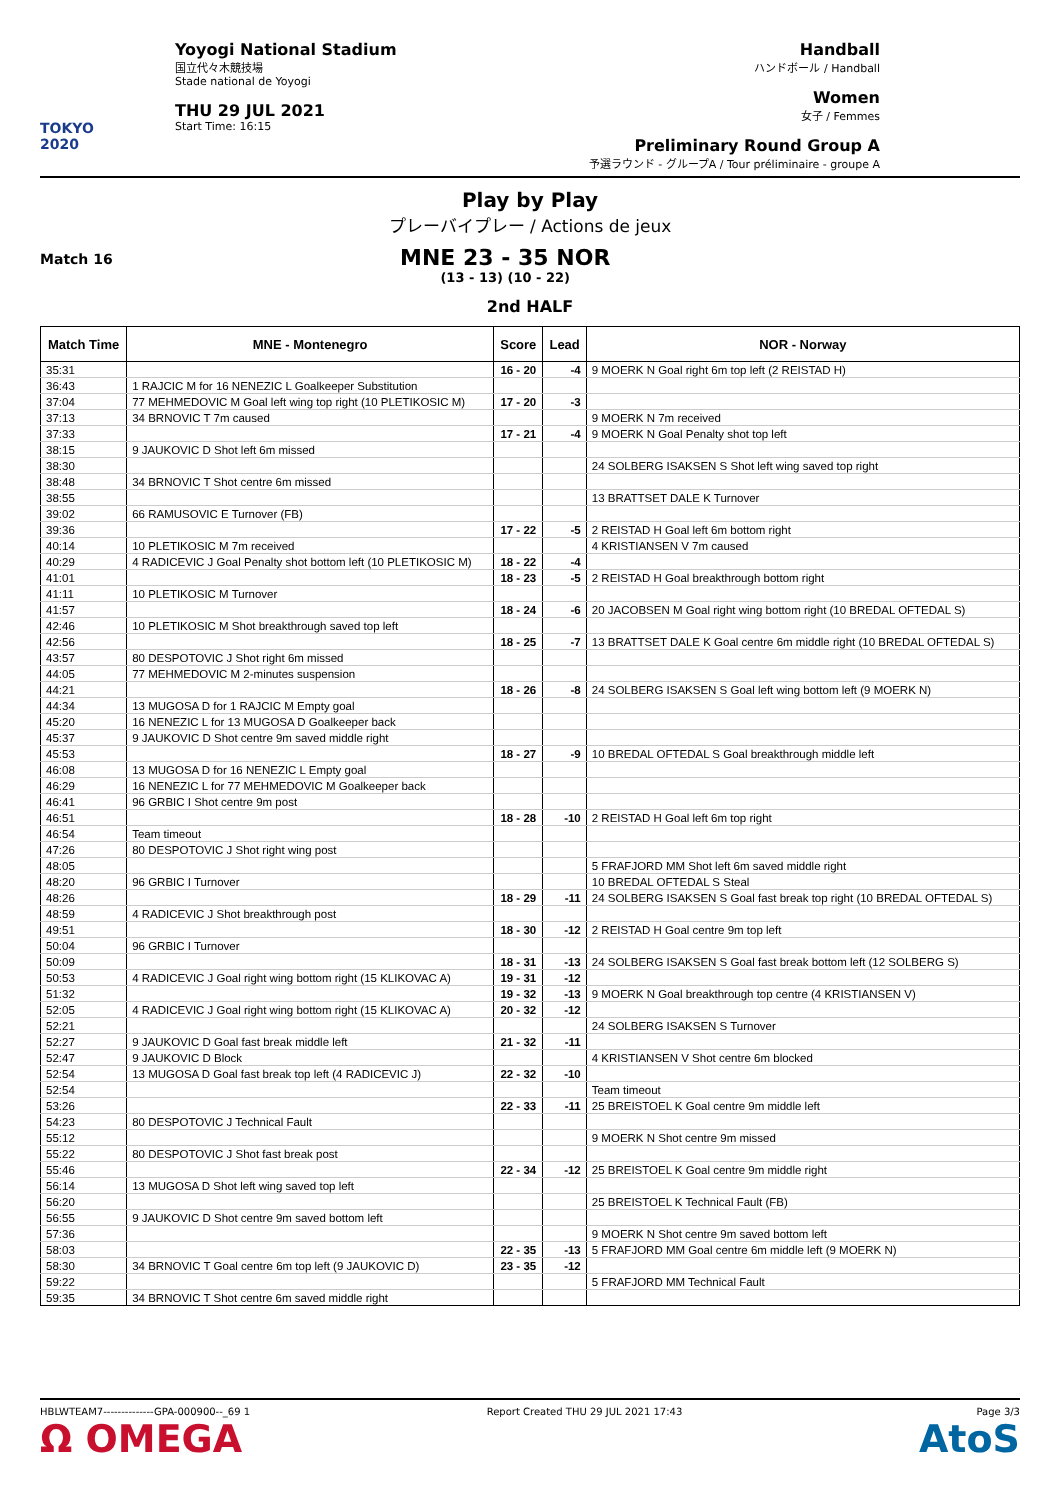TOKYO 2020
Yoyogi National Stadium
国立代々木競技場
Stade national de Yoyogi
THU 29 JUL 2021
Start Time: 16:15
Handball
ハンドボール / Handball
Women
女子 / Femmes
Preliminary Round Group A
予選ラウンド - グループA / Tour préliminaire - groupe A
Play by Play
プレーバイプレー / Actions de jeux
Match 16
MNE 23 - 35 NOR
(13 - 13) (10 - 22)
2nd HALF
| Match Time | MNE - Montenegro | Score | Lead | NOR - Norway |
| --- | --- | --- | --- | --- |
| 35:31 | | 16 - 20 | -4 | 9 MOERK N Goal right 6m top left (2 REISTAD H) |
| 36:43 | 1 RAJCIC M for 16 NENEZIC L Goalkeeper Substitution | | | |
| 37:04 | 77 MEHMEDOVIC M Goal left wing top right (10 PLETIKOSIC M) | 17 - 20 | -3 | |
| 37:13 | 34 BRNOVIC T 7m caused | | | 9 MOERK N 7m received |
| 37:33 | | 17 - 21 | -4 | 9 MOERK N Goal Penalty shot top left |
| 38:15 | 9 JAUKOVIC D Shot left 6m missed | | | |
| 38:30 | | | | 24 SOLBERG ISAKSEN S Shot left wing saved top right |
| 38:48 | 34 BRNOVIC T Shot centre 6m missed | | | |
| 38:55 | | | | 13 BRATTSET DALE K Turnover |
| 39:02 | 66 RAMUSOVIC E Turnover (FB) | | | |
| 39:36 | | 17 - 22 | -5 | 2 REISTAD H Goal left 6m bottom right |
| 40:14 | 10 PLETIKOSIC M 7m received | | | 4 KRISTIANSEN V 7m caused |
| 40:29 | 4 RADICEVIC J Goal Penalty shot bottom left (10 PLETIKOSIC M) | 18 - 22 | -4 | |
| 41:01 | | 18 - 23 | -5 | 2 REISTAD H Goal breakthrough bottom right |
| 41:11 | 10 PLETIKOSIC M Turnover | | | |
| 41:57 | | 18 - 24 | -6 | 20 JACOBSEN M Goal right wing bottom right (10 BREDAL OFTEDAL S) |
| 42:46 | 10 PLETIKOSIC M Shot breakthrough saved top left | | | |
| 42:56 | | 18 - 25 | -7 | 13 BRATTSET DALE K Goal centre 6m middle right (10 BREDAL OFTEDAL S) |
| 43:57 | 80 DESPOTOVIC J Shot right 6m missed | | | |
| 44:05 | 77 MEHMEDOVIC M 2-minutes suspension | | | |
| 44:21 | | 18 - 26 | -8 | 24 SOLBERG ISAKSEN S Goal left wing bottom left (9 MOERK N) |
| 44:34 | 13 MUGOSA D for 1 RAJCIC M Empty goal | | | |
| 45:20 | 16 NENEZIC L for 13 MUGOSA D Goalkeeper back | | | |
| 45:37 | 9 JAUKOVIC D Shot centre 9m saved middle right | | | |
| 45:53 | | 18 - 27 | -9 | 10 BREDAL OFTEDAL S Goal breakthrough middle left |
| 46:08 | 13 MUGOSA D for 16 NENEZIC L Empty goal | | | |
| 46:29 | 16 NENEZIC L for 77 MEHMEDOVIC M Goalkeeper back | | | |
| 46:41 | 96 GRBIC I Shot centre 9m post | | | |
| 46:51 | | 18 - 28 | -10 | 2 REISTAD H Goal left 6m top right |
| 46:54 | Team timeout | | | |
| 47:26 | 80 DESPOTOVIC J Shot right wing post | | | |
| 48:05 | | | | 5 FRAFJORD MM Shot left 6m saved middle right |
| 48:20 | 96 GRBIC I Turnover | | | 10 BREDAL OFTEDAL S Steal |
| 48:26 | | 18 - 29 | -11 | 24 SOLBERG ISAKSEN S Goal fast break top right (10 BREDAL OFTEDAL S) |
| 48:59 | 4 RADICEVIC J Shot breakthrough post | | | |
| 49:51 | | 18 - 30 | -12 | 2 REISTAD H Goal centre 9m top left |
| 50:04 | 96 GRBIC I Turnover | | | |
| 50:09 | | 18 - 31 | -13 | 24 SOLBERG ISAKSEN S Goal fast break bottom left (12 SOLBERG S) |
| 50:53 | 4 RADICEVIC J Goal right wing bottom right (15 KLIKOVAC A) | 19 - 31 | -12 | |
| 51:32 | | 19 - 32 | -13 | 9 MOERK N Goal breakthrough top centre (4 KRISTIANSEN V) |
| 52:05 | 4 RADICEVIC J Goal right wing bottom right (15 KLIKOVAC A) | 20 - 32 | -12 | |
| 52:21 | | | | 24 SOLBERG ISAKSEN S Turnover |
| 52:27 | 9 JAUKOVIC D Goal fast break middle left | 21 - 32 | -11 | |
| 52:47 | 9 JAUKOVIC D Block | | | 4 KRISTIANSEN V Shot centre 6m blocked |
| 52:54 | 13 MUGOSA D Goal fast break top left (4 RADICEVIC J) | 22 - 32 | -10 | |
| 52:54 | | | | Team timeout |
| 53:26 | | 22 - 33 | -11 | 25 BREISTOEL K Goal centre 9m middle left |
| 54:23 | 80 DESPOTOVIC J Technical Fault | | | |
| 55:12 | | | | 9 MOERK N Shot centre 9m missed |
| 55:22 | 80 DESPOTOVIC J Shot fast break post | | | |
| 55:46 | | 22 - 34 | -12 | 25 BREISTOEL K Goal centre 9m middle right |
| 56:14 | 13 MUGOSA D Shot left wing saved top left | | | |
| 56:20 | | | | 25 BREISTOEL K Technical Fault (FB) |
| 56:55 | 9 JAUKOVIC D Shot centre 9m saved bottom left | | | |
| 57:36 | | | | 9 MOERK N Shot centre 9m saved bottom left |
| 58:03 | | 22 - 35 | -13 | 5 FRAFJORD MM Goal centre 6m middle left (9 MOERK N) |
| 58:30 | 34 BRNOVIC T Goal centre 6m top left (9 JAUKOVIC D) | 23 - 35 | -12 | |
| 59:22 | | | | 5 FRAFJORD MM Technical Fault |
| 59:35 | 34 BRNOVIC T Shot centre 6m saved middle right | | | |
HBLWTEAM7--------------GPA-000900--_69 1
Ω OMEGA
Report Created THU 29 JUL 2021 17:43
Page 3/3
AtoS